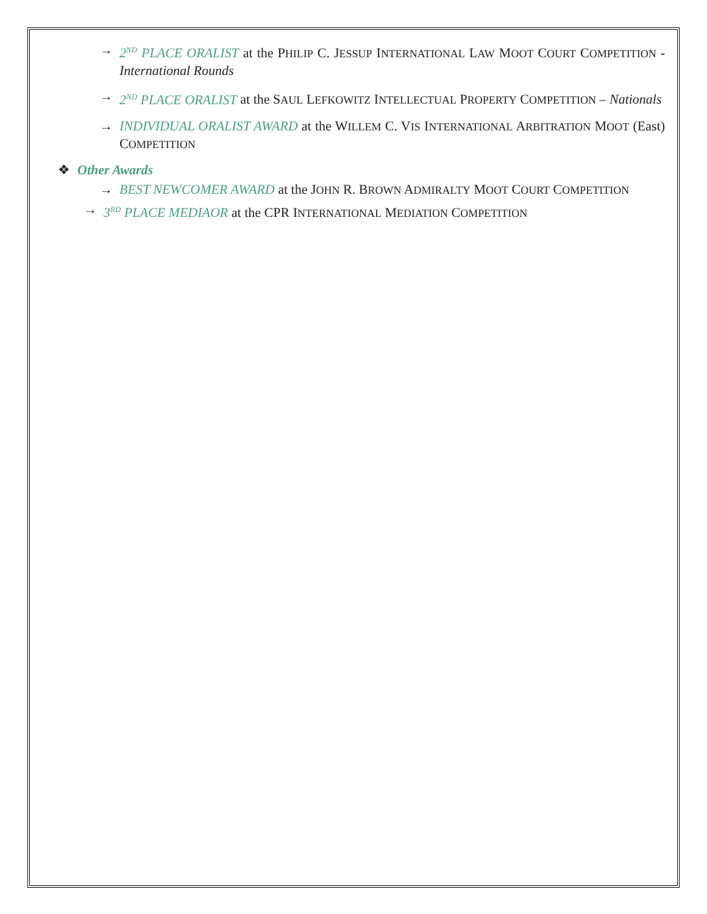→ 2<sup>ND</sup> PLACE ORALIST at the PHILIP C. JESSUP INTERNATIONAL LAW MOOT COURT COMPETITION - International Rounds
→ 2<sup>ND</sup> PLACE ORALIST at the SAUL LEFKOWITZ INTELLECTUAL PROPERTY COMPETITION – Nationals
→ INDIVIDUAL ORALIST AWARD at the WILLEM C. VIS INTERNATIONAL ARBITRATION MOOT (East) COMPETITION
❖ Other Awards
→ BEST NEWCOMER AWARD at the JOHN R. BROWN ADMIRALTY MOOT COURT COMPETITION
→ 3<sup>RD</sup> PLACE MEDIAOR at the CPR INTERNATIONAL MEDIATION COMPETITION